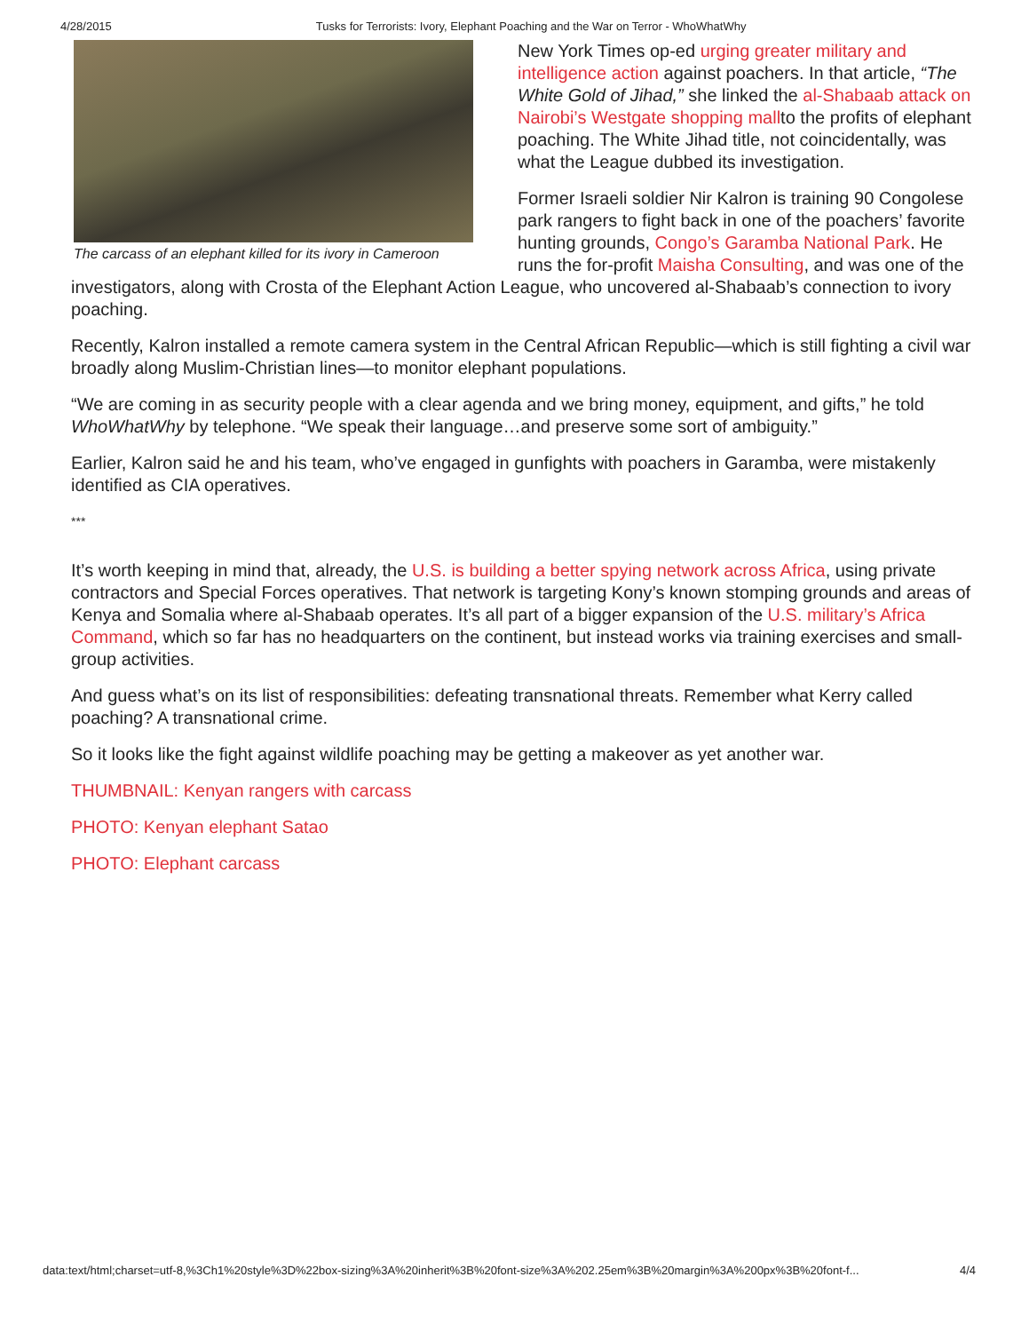4/28/2015 Tusks for Terrorists: Ivory, Elephant Poaching and the War on Terror - WhoWhatWhy
The carcass of an elephant killed for its ivory in Cameroon
New York Times op-ed urging greater military and intelligence action against poachers. In that article, “The White Gold of Jihad,” she linked the al-Shabaab attack on Nairobi’s Westgate shopping mallto the profits of elephant poaching. The White Jihad title, not coincidentally, was what the League dubbed its investigation.
Former Israeli soldier Nir Kalron is training 90 Congolese park rangers to fight back in one of the poachers’ favorite hunting grounds, Congo’s Garamba National Park. He runs the for-profit Maisha Consulting, and was one of the investigators, along with Crosta of the Elephant Action League, who uncovered al-Shabaab’s connection to ivory poaching.
Recently, Kalron installed a remote camera system in the Central African Republic—which is still fighting a civil war broadly along Muslim-Christian lines—to monitor elephant populations.
“We are coming in as security people with a clear agenda and we bring money, equipment, and gifts,” he told WhoWhatWhy by telephone. “We speak their language…and preserve some sort of ambiguity.”
Earlier, Kalron said he and his team, who’ve engaged in gunfights with poachers in Garamba, were mistakenly identified as CIA operatives.
***
It’s worth keeping in mind that, already, the U.S. is building a better spying network across Africa, using private contractors and Special Forces operatives. That network is targeting Kony’s known stomping grounds and areas of Kenya and Somalia where al-Shabaab operates. It’s all part of a bigger expansion of the U.S. military’s Africa Command, which so far has no headquarters on the continent, but instead works via training exercises and small-group activities.
And guess what’s on its list of responsibilities: defeating transnational threats. Remember what Kerry called poaching? A transnational crime.
So it looks like the fight against wildlife poaching may be getting a makeover as yet another war.
THUMBNAIL: Kenyan rangers with carcass
PHOTO: Kenyan elephant Satao
PHOTO: Elephant carcass
data:text/html;charset=utf-8,%3Ch1%20style%3D%22box-sizing%3A%20inherit%3B%20font-size%3A%202.25em%3B%20margin%3A%200px%3B%20font-f... 4/4